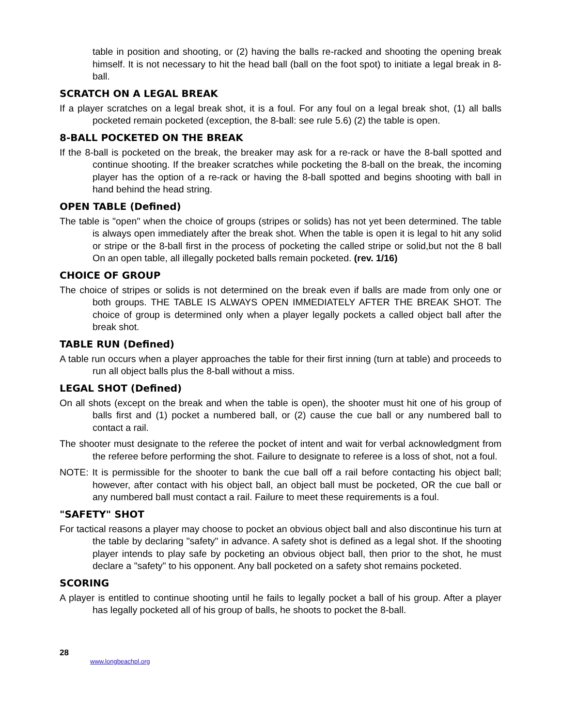table in position and shooting, or (2) having the balls re-racked and shooting the opening break himself. It is not necessary to hit the head ball (ball on the foot spot) to initiate a legal break in 8-ball.
SCRATCH ON A LEGAL BREAK
If a player scratches on a legal break shot, it is a foul. For any foul on a legal break shot, (1) all balls pocketed remain pocketed (exception, the 8-ball: see rule 5.6) (2) the table is open.
8-BALL POCKETED ON THE BREAK
If the 8-ball is pocketed on the break, the breaker may ask for a re-rack or have the 8-ball spotted and continue shooting. If the breaker scratches while pocketing the 8-ball on the break, the incoming player has the option of a re-rack or having the 8-ball spotted and begins shooting with ball in hand behind the head string.
OPEN TABLE (Defined)
The table is "open" when the choice of groups (stripes or solids) has not yet been determined. The table is always open immediately after the break shot. When the table is open it is legal to hit any solid or stripe or the 8-ball first in the process of pocketing the called stripe or solid,but not the 8 ball On an open table, all illegally pocketed balls remain pocketed. (rev. 1/16)
CHOICE OF GROUP
The choice of stripes or solids is not determined on the break even if balls are made from only one or both groups. THE TABLE IS ALWAYS OPEN IMMEDIATELY AFTER THE BREAK SHOT. The choice of group is determined only when a player legally pockets a called object ball after the break shot.
TABLE RUN (Defined)
A table run occurs when a player approaches the table for their first inning (turn at table) and proceeds to run all object balls plus the 8-ball without a miss.
LEGAL SHOT (Defined)
On all shots (except on the break and when the table is open), the shooter must hit one of his group of balls first and (1) pocket a numbered ball, or (2) cause the cue ball or any numbered ball to contact a rail.
The shooter must designate to the referee the pocket of intent and wait for verbal acknowledgment from the referee before performing the shot. Failure to designate to referee is a loss of shot, not a foul.
NOTE: It is permissible for the shooter to bank the cue ball off a rail before contacting his object ball; however, after contact with his object ball, an object ball must be pocketed, OR the cue ball or any numbered ball must contact a rail. Failure to meet these requirements is a foul.
"SAFETY" SHOT
For tactical reasons a player may choose to pocket an obvious object ball and also discontinue his turn at the table by declaring "safety" in advance. A safety shot is defined as a legal shot. If the shooting player intends to play safe by pocketing an obvious object ball, then prior to the shot, he must declare a "safety" to his opponent. Any ball pocketed on a safety shot remains pocketed.
SCORING
A player is entitled to continue shooting until he fails to legally pocket a ball of his group. After a player has legally pocketed all of his group of balls, he shoots to pocket the 8-ball.
28
www.longbeachpl.org